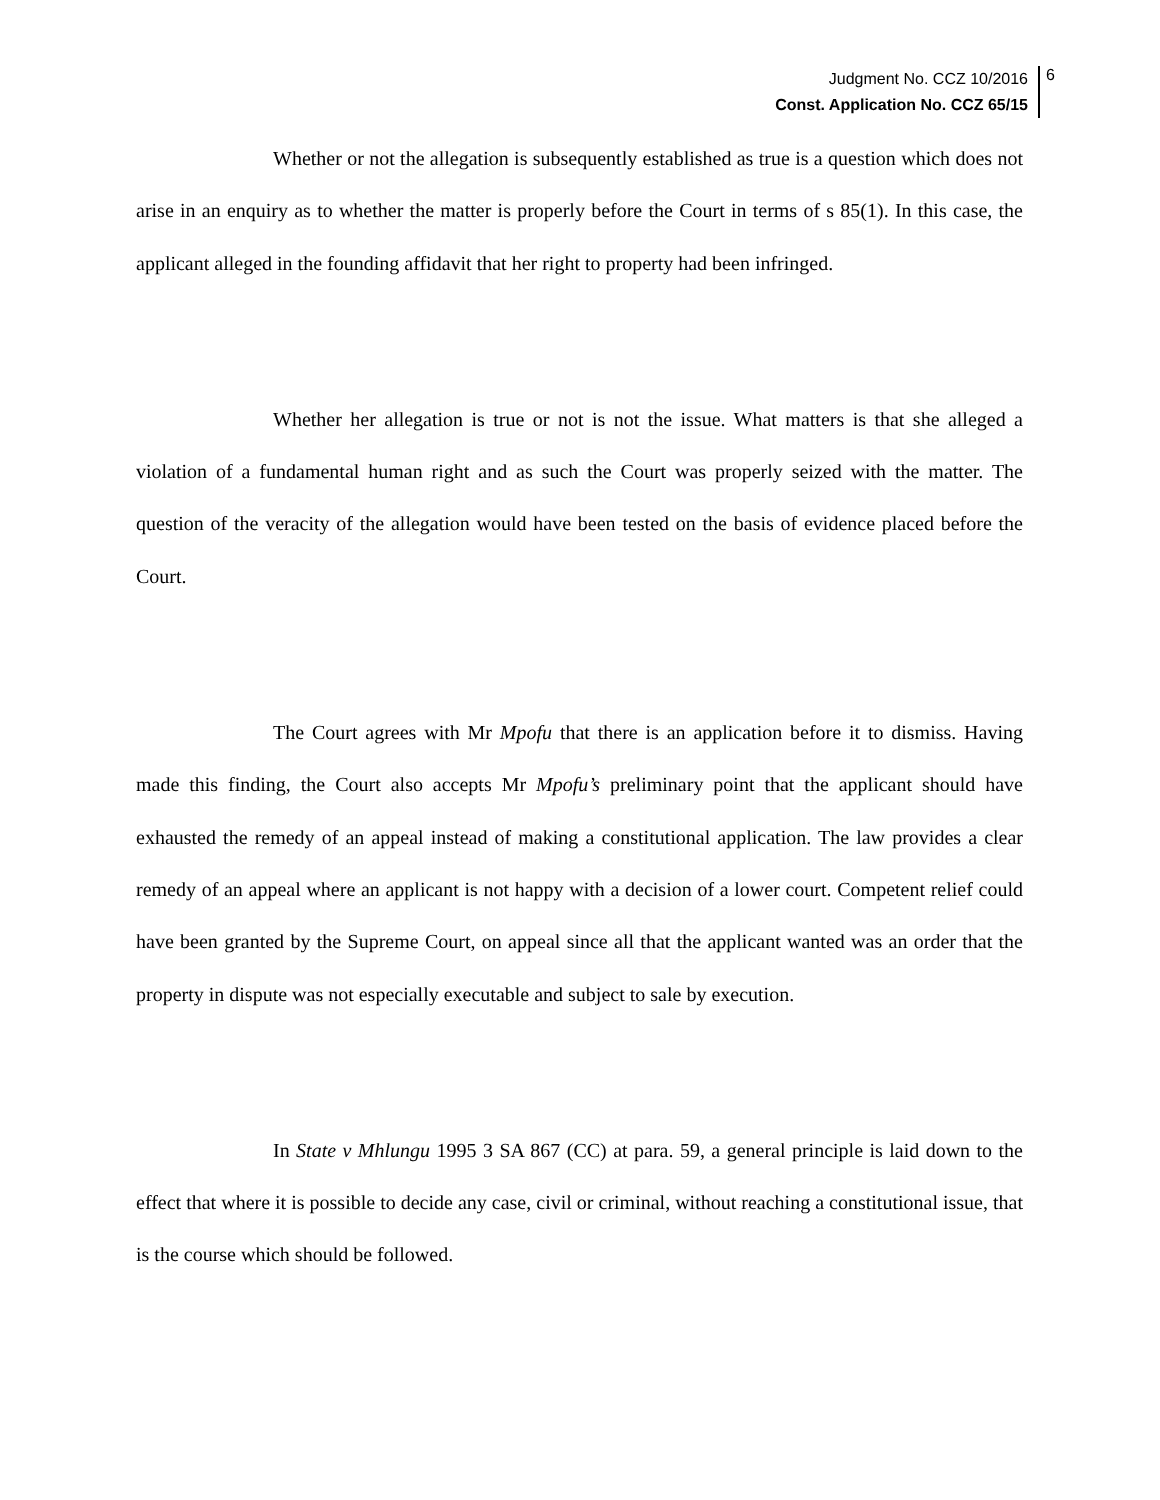Judgment No. CCZ 10/2016
Const. Application No. CCZ 65/15
6
Whether or not the allegation is subsequently established as true is a question which does not arise in an enquiry as to whether the matter is properly before the Court in terms of s 85(1). In this case, the applicant alleged in the founding affidavit that her right to property had been infringed.
Whether her allegation is true or not is not the issue. What matters is that she alleged a violation of a fundamental human right and as such the Court was properly seized with the matter. The question of the veracity of the allegation would have been tested on the basis of evidence placed before the Court.
The Court agrees with Mr Mpofu that there is an application before it to dismiss. Having made this finding, the Court also accepts Mr Mpofu’s preliminary point that the applicant should have exhausted the remedy of an appeal instead of making a constitutional application. The law provides a clear remedy of an appeal where an applicant is not happy with a decision of a lower court. Competent relief could have been granted by the Supreme Court, on appeal since all that the applicant wanted was an order that the property in dispute was not especially executable and subject to sale by execution.
In State v Mhlungu 1995 3 SA 867 (CC) at para. 59, a general principle is laid down to the effect that where it is possible to decide any case, civil or criminal, without reaching a constitutional issue, that is the course which should be followed.